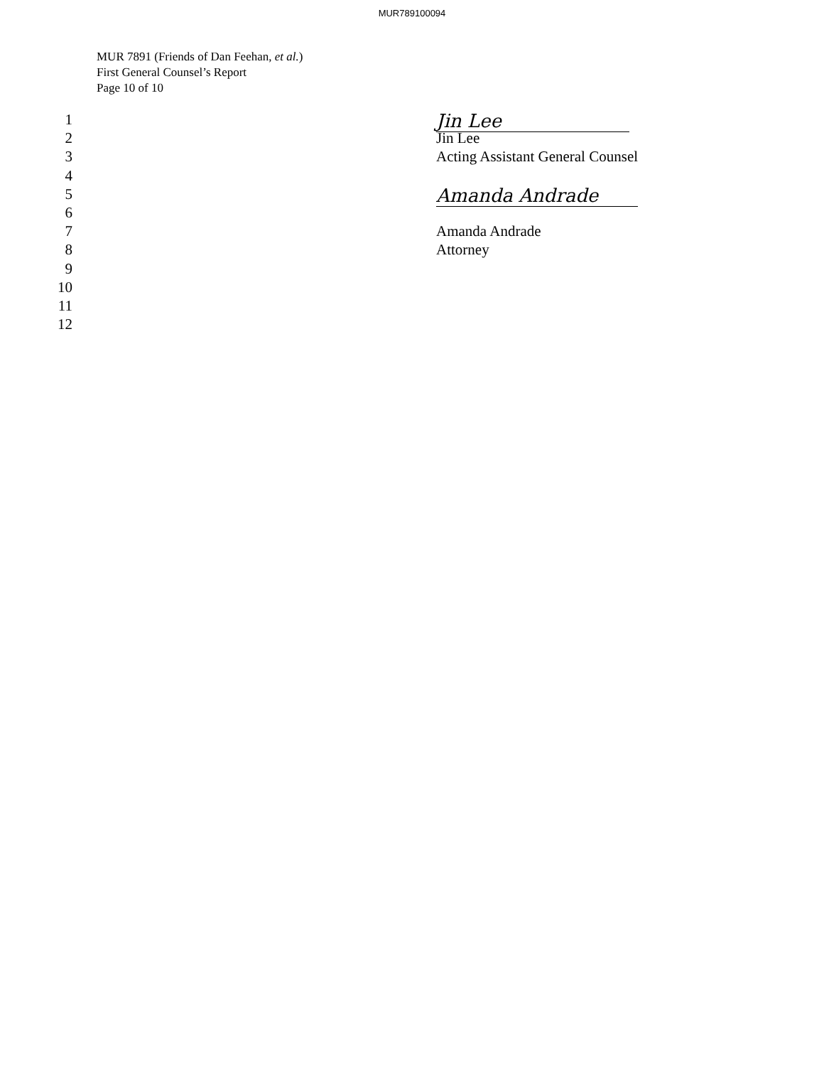MUR789100094
MUR 7891 (Friends of Dan Feehan, et al.)
First General Counsel’s Report
Page 10 of 10
1 Jin Lee
2 Jin Lee
3 Acting Assistant General Counsel
4
5 Amanda Andrade
6
7 Amanda Andrade
8 Attorney
9
10
11
12